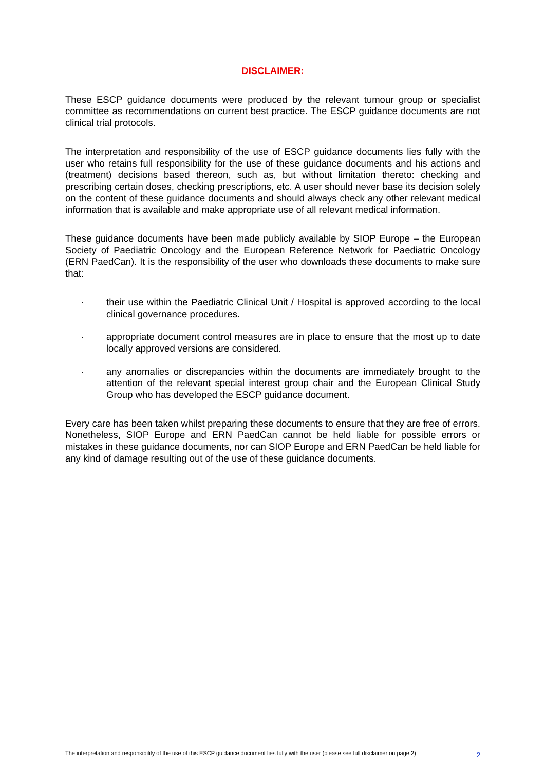DISCLAIMER:
These ESCP guidance documents were produced by the relevant tumour group or specialist committee as recommendations on current best practice. The ESCP guidance documents are not clinical trial protocols.
The interpretation and responsibility of the use of ESCP guidance documents lies fully with the user who retains full responsibility for the use of these guidance documents and his actions and (treatment) decisions based thereon, such as, but without limitation thereto: checking and prescribing certain doses, checking prescriptions, etc. A user should never base its decision solely on the content of these guidance documents and should always check any other relevant medical information that is available and make appropriate use of all relevant medical information.
These guidance documents have been made publicly available by SIOP Europe – the European Society of Paediatric Oncology and the European Reference Network for Paediatric Oncology (ERN PaedCan). It is the responsibility of the user who downloads these documents to make sure that:
· their use within the Paediatric Clinical Unit / Hospital is approved according to the local clinical governance procedures.
· appropriate document control measures are in place to ensure that the most up to date locally approved versions are considered.
· any anomalies or discrepancies within the documents are immediately brought to the attention of the relevant special interest group chair and the European Clinical Study Group who has developed the ESCP guidance document.
Every care has been taken whilst preparing these documents to ensure that they are free of errors. Nonetheless, SIOP Europe and ERN PaedCan cannot be held liable for possible errors or mistakes in these guidance documents, nor can SIOP Europe and ERN PaedCan be held liable for any kind of damage resulting out of the use of these guidance documents.
The interpretation and responsibility of the use of this ESCP guidance document lies fully with the user (please see full disclaimer on page 2) 2